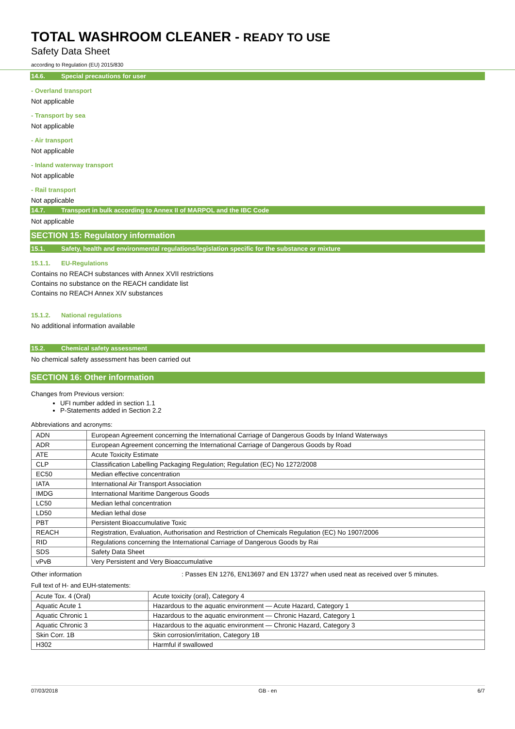TOTAL WASHROOM CLEANER - READY TO USE
Safety Data Sheet
according to Regulation (EU) 2015/830
14.6. Special precautions for user
- Overland transport
Not applicable
- Transport by sea
Not applicable
- Air transport
Not applicable
- Inland waterway transport
Not applicable
- Rail transport
Not applicable
14.7. Transport in bulk according to Annex II of MARPOL and the IBC Code
Not applicable
SECTION 15: Regulatory information
15.1. Safety, health and environmental regulations/legislation specific for the substance or mixture
15.1.1. EU-Regulations
Contains no REACH substances with Annex XVII restrictions
Contains no substance on the REACH candidate list
Contains no REACH Annex XIV substances
15.1.2. National regulations
No additional information available
15.2. Chemical safety assessment
No chemical safety assessment has been carried out
SECTION 16: Other information
Changes from Previous version:
UFI number added in section 1.1
P-Statements added in Section 2.2
Abbreviations and acronyms:
| ADN | European Agreement concerning the International Carriage of Dangerous Goods by Inland Waterways |
| ADR | European Agreement concerning the International Carriage of Dangerous Goods by Road |
| ATE | Acute Toxicity Estimate |
| CLP | Classification Labelling Packaging Regulation; Regulation (EC) No 1272/2008 |
| EC50 | Median effective concentration |
| IATA | International Air Transport Association |
| IMDG | International Maritime Dangerous Goods |
| LC50 | Median lethal concentration |
| LD50 | Median lethal dose |
| PBT | Persistent Bioaccumulative Toxic |
| REACH | Registration, Evaluation, Authorisation and Restriction of Chemicals Regulation (EC) No 1907/2006 |
| RID | Regulations concerning the International Carriage of Dangerous Goods by Rai |
| SDS | Safety Data Sheet |
| vPvB | Very Persistent and Very Bioaccumulative |
Other information : Passes EN 1276, EN13697 and EN 13727 when used neat as received over 5 minutes.
Full text of H- and EUH-statements:
| Acute Tox. 4 (Oral) | Acute toxicity (oral), Category 4 |
| Aquatic Acute 1 | Hazardous to the aquatic environment — Acute Hazard, Category 1 |
| Aquatic Chronic 1 | Hazardous to the aquatic environment — Chronic Hazard, Category 1 |
| Aquatic Chronic 3 | Hazardous to the aquatic environment — Chronic Hazard, Category 3 |
| Skin Corr. 1B | Skin corrosion/irritation, Category 1B |
| H302 | Harmful if swallowed |
07/03/2018 GB - en 6/7